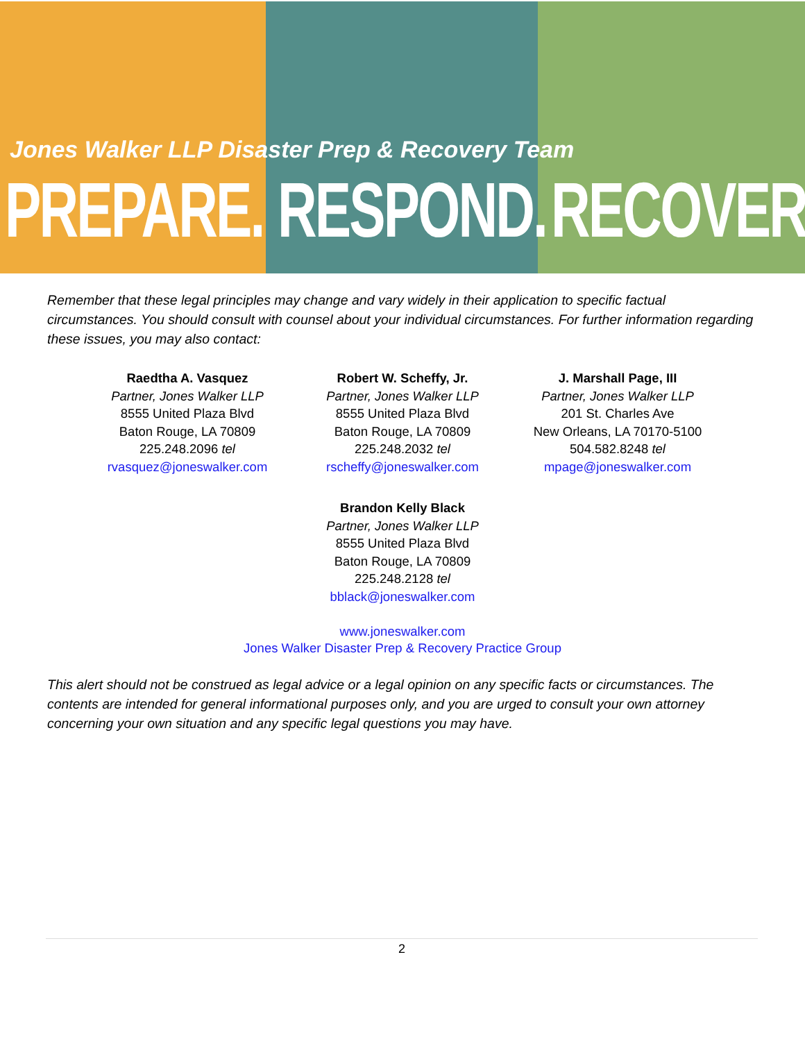Jones Walker LLP Disaster Prep & Recovery Team
PREPARE. RESPOND. RECOVER.
Remember that these legal principles may change and vary widely in their application to specific factual circumstances. You should consult with counsel about your individual circumstances. For further information regarding these issues, you may also contact:
Raedtha A. Vasquez
Partner, Jones Walker LLP
8555 United Plaza Blvd
Baton Rouge, LA 70809
225.248.2096 tel
rvasquez@joneswalker.com
Robert W. Scheffy, Jr.
Partner, Jones Walker LLP
8555 United Plaza Blvd
Baton Rouge, LA 70809
225.248.2032 tel
rscheffy@joneswalker.com
J. Marshall Page, III
Partner, Jones Walker LLP
201 St. Charles Ave
New Orleans, LA 70170-5100
504.582.8248 tel
mpage@joneswalker.com
Brandon Kelly Black
Partner, Jones Walker LLP
8555 United Plaza Blvd
Baton Rouge, LA 70809
225.248.2128 tel
bblack@joneswalker.com
www.joneswalker.com
Jones Walker Disaster Prep & Recovery Practice Group
This alert should not be construed as legal advice or a legal opinion on any specific facts or circumstances. The contents are intended for general informational purposes only, and you are urged to consult your own attorney concerning your own situation and any specific legal questions you may have.
2